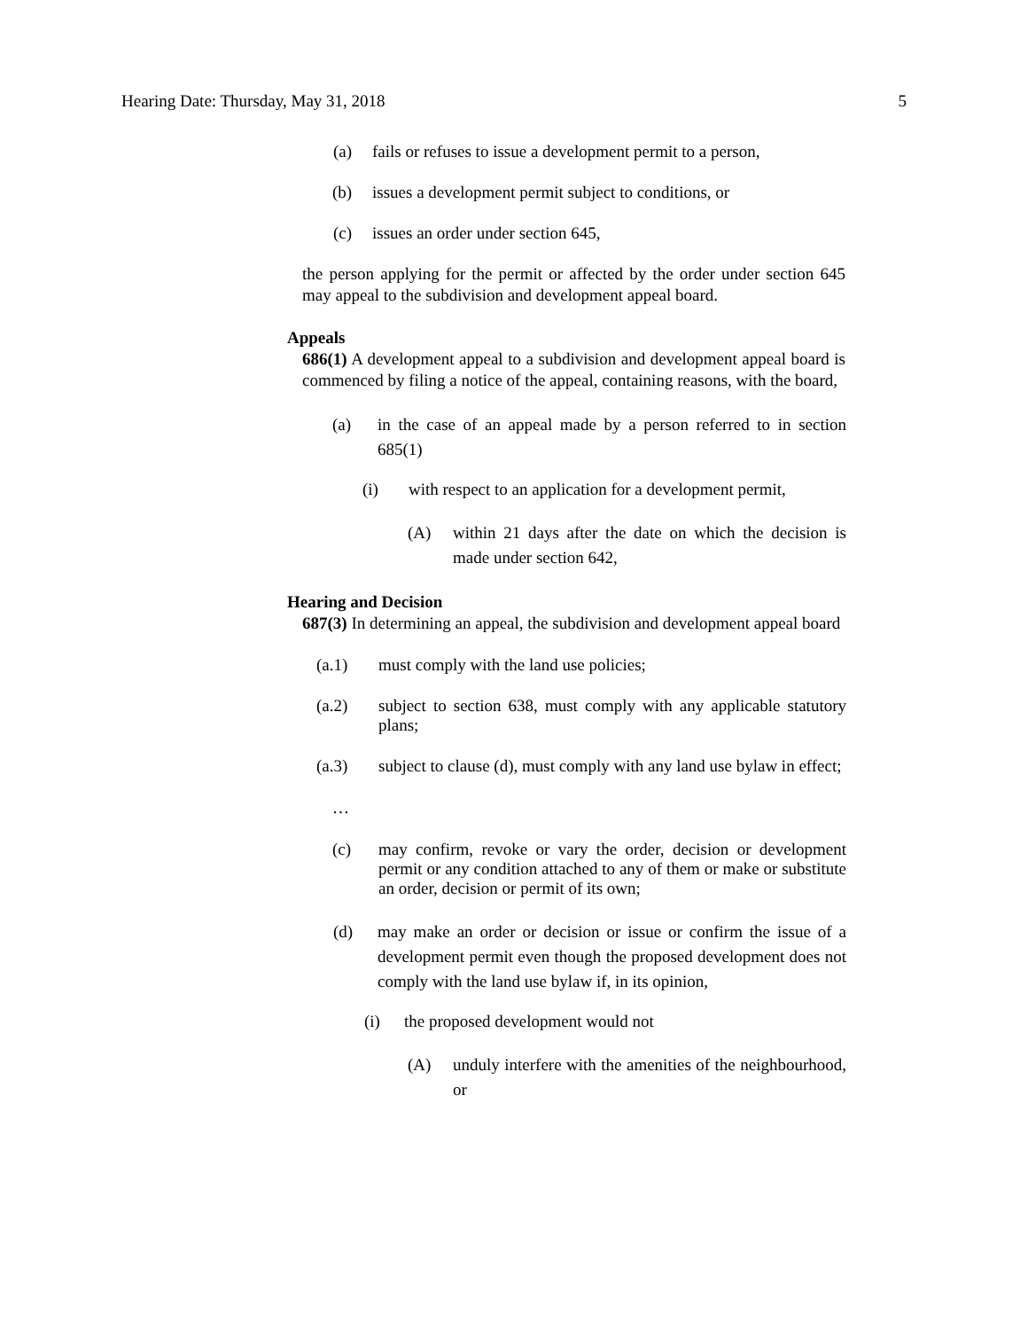Hearing Date: Thursday, May 31, 2018 5
(a) fails or refuses to issue a development permit to a person,
(b) issues a development permit subject to conditions, or
(c) issues an order under section 645,
the person applying for the permit or affected by the order under section 645 may appeal to the subdivision and development appeal board.
Appeals
686(1) A development appeal to a subdivision and development appeal board is commenced by filing a notice of the appeal, containing reasons, with the board,
(a) in the case of an appeal made by a person referred to in section 685(1)
(i) with respect to an application for a development permit,
(A) within 21 days after the date on which the decision is made under section 642,
Hearing and Decision
687(3) In determining an appeal, the subdivision and development appeal board
(a.1) must comply with the land use policies;
(a.2) subject to section 638, must comply with any applicable statutory plans;
(a.3) subject to clause (d), must comply with any land use bylaw in effect;
…
(c) may confirm, revoke or vary the order, decision or development permit or any condition attached to any of them or make or substitute an order, decision or permit of its own;
(d) may make an order or decision or issue or confirm the issue of a development permit even though the proposed development does not comply with the land use bylaw if, in its opinion,
(i) the proposed development would not
(A) unduly interfere with the amenities of the neighbourhood, or